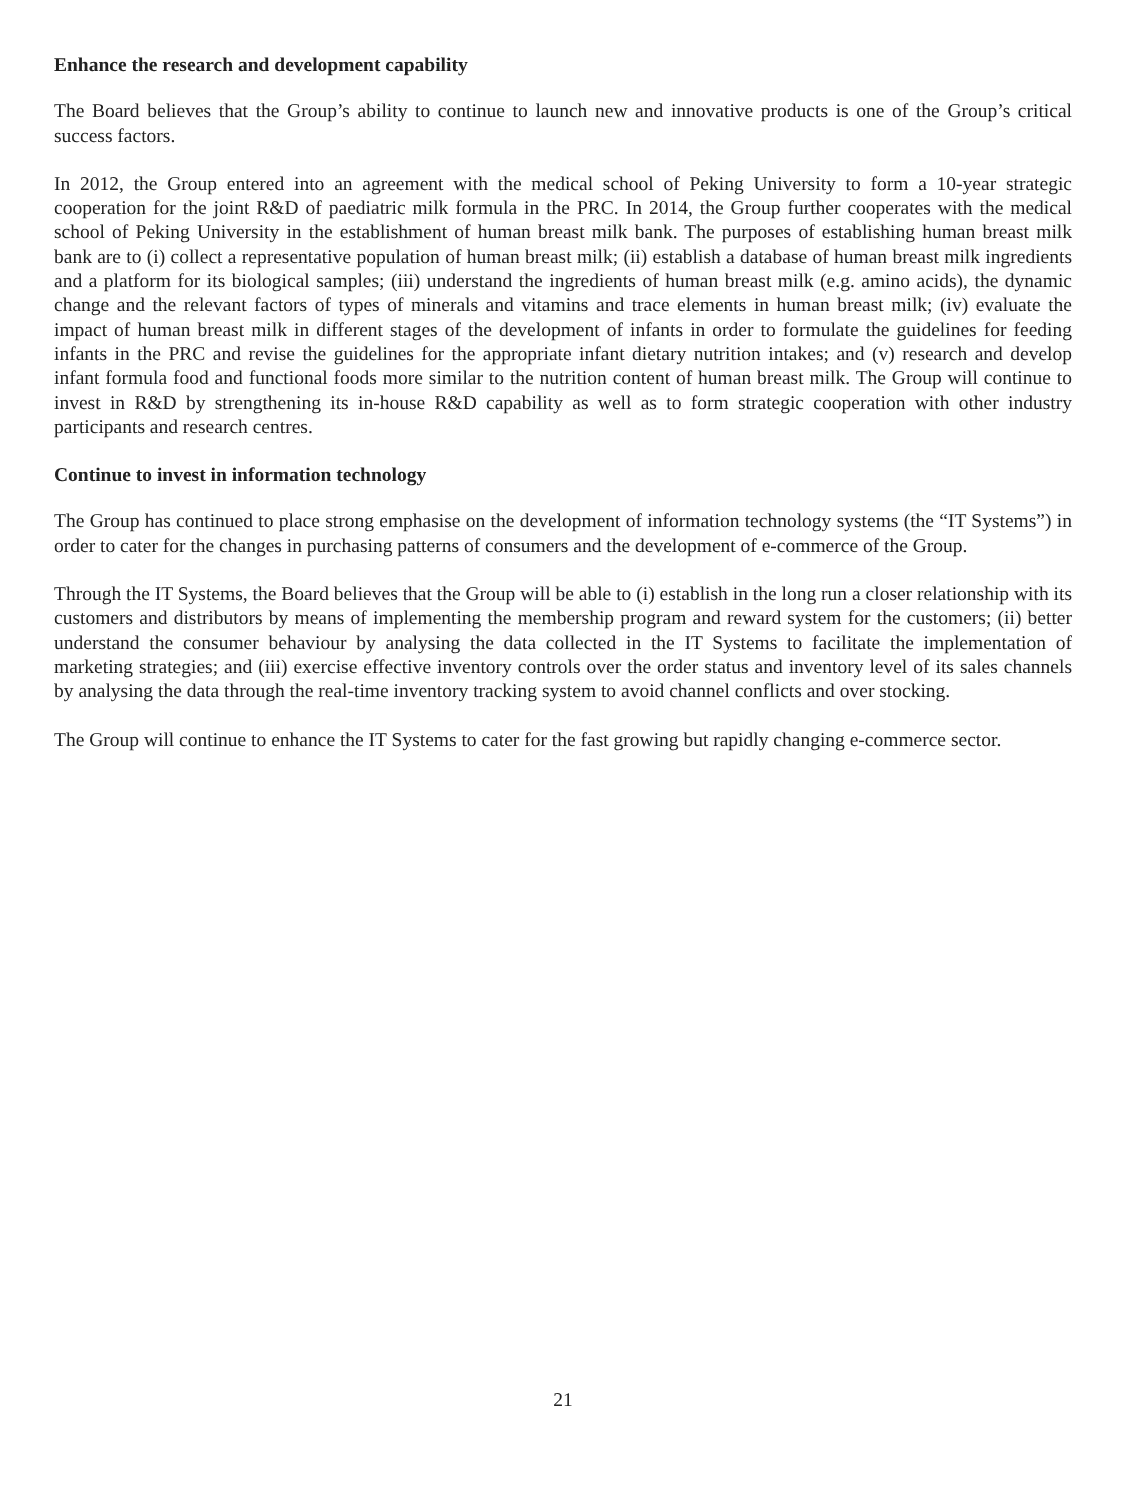Enhance the research and development capability
The Board believes that the Group’s ability to continue to launch new and innovative products is one of the Group’s critical success factors.
In 2012, the Group entered into an agreement with the medical school of Peking University to form a 10-year strategic cooperation for the joint R&D of paediatric milk formula in the PRC. In 2014, the Group further cooperates with the medical school of Peking University in the establishment of human breast milk bank. The purposes of establishing human breast milk bank are to (i) collect a representative population of human breast milk; (ii) establish a database of human breast milk ingredients and a platform for its biological samples; (iii) understand the ingredients of human breast milk (e.g. amino acids), the dynamic change and the relevant factors of types of minerals and vitamins and trace elements in human breast milk; (iv) evaluate the impact of human breast milk in different stages of the development of infants in order to formulate the guidelines for feeding infants in the PRC and revise the guidelines for the appropriate infant dietary nutrition intakes; and (v) research and develop infant formula food and functional foods more similar to the nutrition content of human breast milk. The Group will continue to invest in R&D by strengthening its in-house R&D capability as well as to form strategic cooperation with other industry participants and research centres.
Continue to invest in information technology
The Group has continued to place strong emphasise on the development of information technology systems (the “IT Systems”) in order to cater for the changes in purchasing patterns of consumers and the development of e-commerce of the Group.
Through the IT Systems, the Board believes that the Group will be able to (i) establish in the long run a closer relationship with its customers and distributors by means of implementing the membership program and reward system for the customers; (ii) better understand the consumer behaviour by analysing the data collected in the IT Systems to facilitate the implementation of marketing strategies; and (iii) exercise effective inventory controls over the order status and inventory level of its sales channels by analysing the data through the real-time inventory tracking system to avoid channel conflicts and over stocking.
The Group will continue to enhance the IT Systems to cater for the fast growing but rapidly changing e-commerce sector.
21